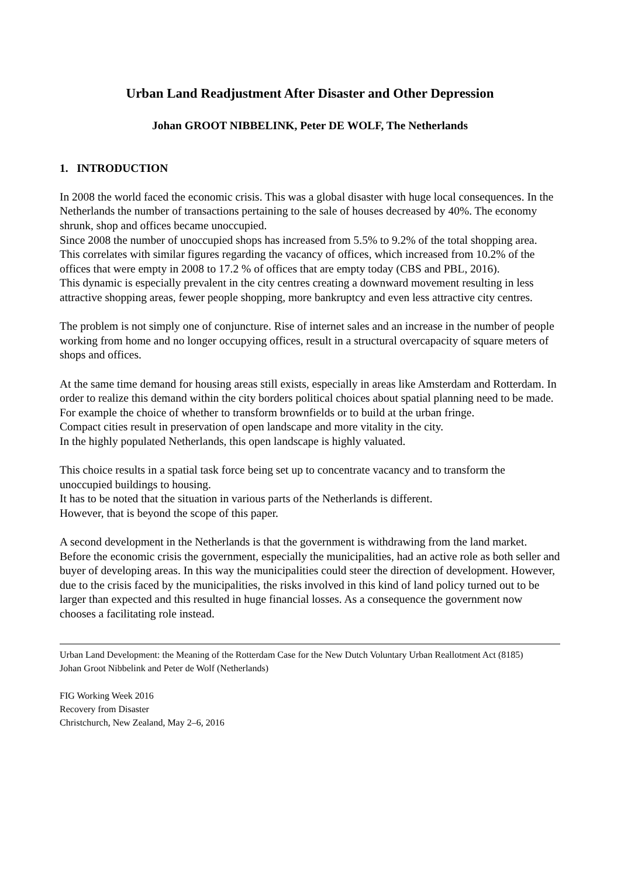Urban Land Readjustment After Disaster and Other Depression
Johan GROOT NIBBELINK, Peter DE WOLF, The Netherlands
1. INTRODUCTION
In 2008 the world faced the economic crisis. This was a global disaster with huge local consequences. In the Netherlands the number of transactions pertaining to the sale of houses decreased by 40%. The economy shrunk, shop and offices became unoccupied.
Since 2008 the number of unoccupied shops has increased from 5.5% to 9.2% of the total shopping area.
This correlates with similar figures regarding the vacancy of offices, which increased from 10.2% of the offices that were empty in 2008 to 17.2 % of offices that are empty today (CBS and PBL, 2016).
This dynamic is especially prevalent in the city centres creating a downward movement resulting in less attractive shopping areas, fewer people shopping, more bankruptcy and even less attractive city centres.
The problem is not simply one of conjuncture. Rise of internet sales and an increase in the number of people working from home and no longer occupying offices, result in a structural overcapacity of square meters of shops and offices.
At the same time demand for housing areas still exists, especially in areas like Amsterdam and Rotterdam. In order to realize this demand within the city borders political choices about spatial planning need to be made. For example the choice of whether to transform brownfields or to build at the urban fringe.
Compact cities result in preservation of open landscape and more vitality in the city.
In the highly populated Netherlands, this open landscape is highly valuated.
This choice results in a spatial task force being set up to concentrate vacancy and to transform the unoccupied buildings to housing.
It has to be noted that the situation in various parts of the Netherlands is different.
However, that is beyond the scope of this paper.
A second development in the Netherlands is that the government is withdrawing from the land market.
Before the economic crisis the government, especially the municipalities, had an active role as both seller and buyer of developing areas. In this way the municipalities could steer the direction of development. However, due to the crisis faced by the municipalities, the risks involved in this kind of land policy turned out to be larger than expected and this resulted in huge financial losses. As a consequence the government now chooses a facilitating role instead.
Urban Land Development: the Meaning of the Rotterdam Case for the New Dutch Voluntary Urban Reallotment Act (8185)
Johan Groot Nibbelink and Peter de Wolf (Netherlands)
FIG Working Week 2016
Recovery from Disaster
Christchurch, New Zealand, May 2–6, 2016